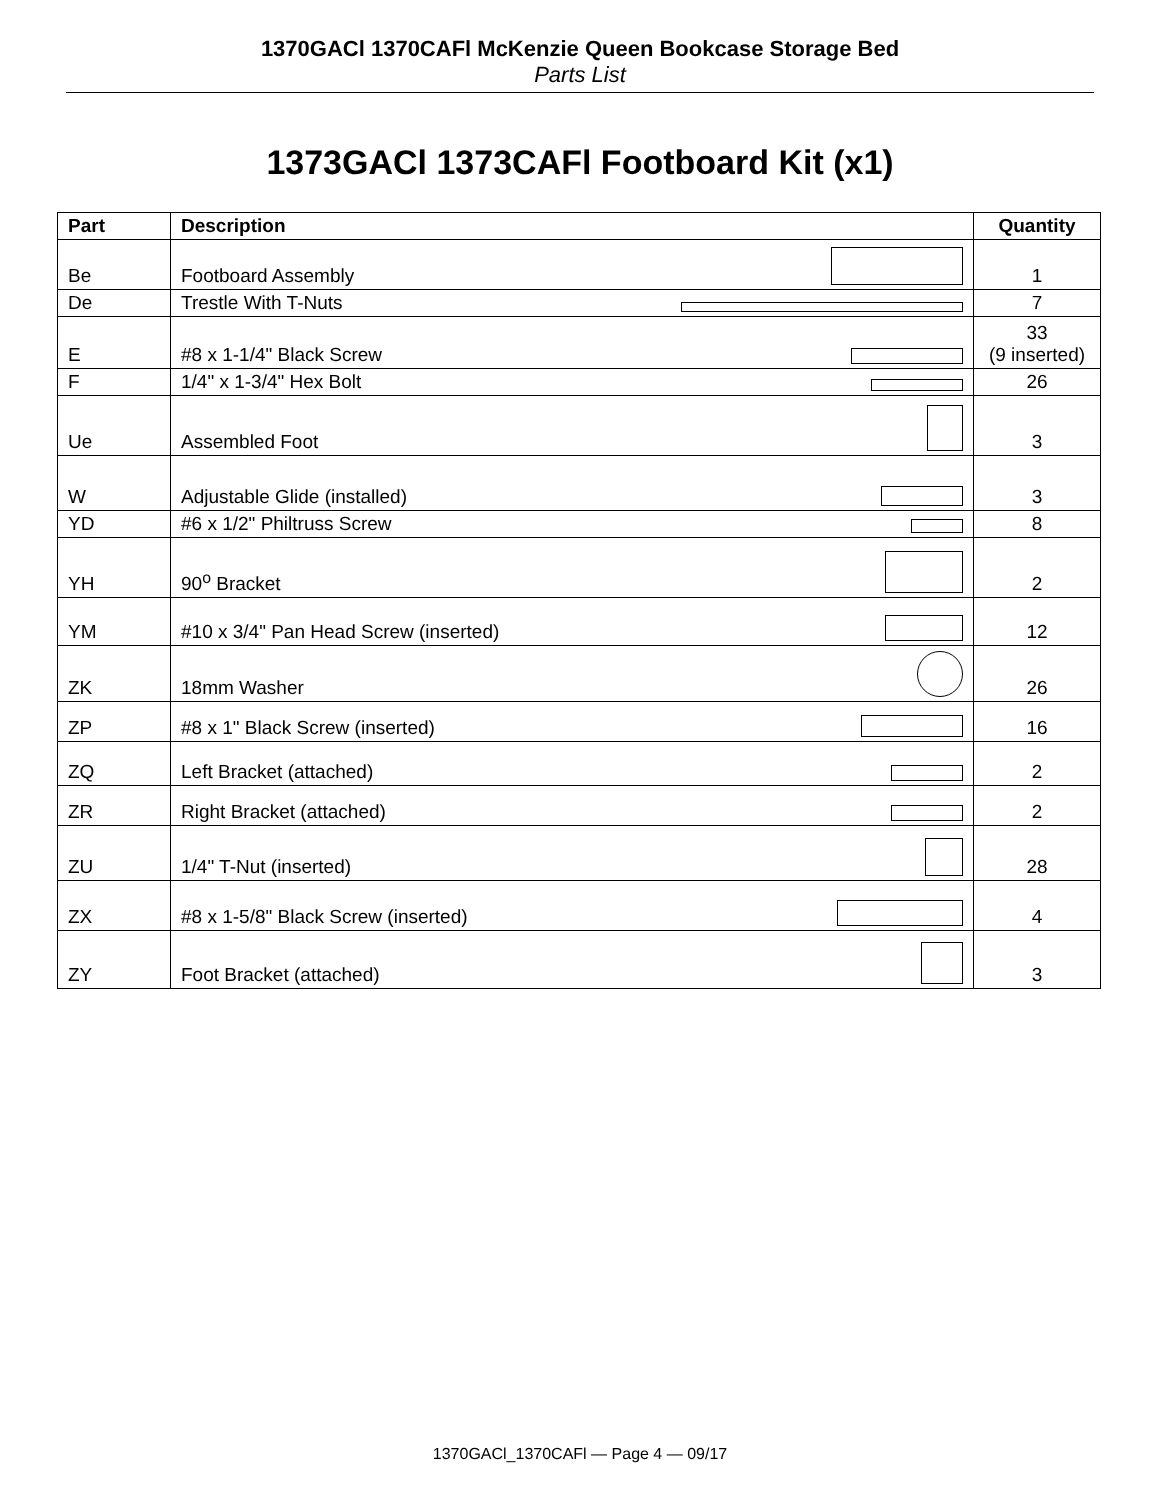1370GACl 1370CAFl McKenzie Queen Bookcase Storage Bed
Parts List
1373GACl 1373CAFl Footboard Kit (x1)
| Part | Description | Quantity |
| --- | --- | --- |
| Be | Footboard Assembly | 1 |
| De | Trestle With T-Nuts | 7 |
| E | #8 x 1-1/4" Black Screw | 33 (9 inserted) |
| F | 1/4" x 1-3/4" Hex Bolt | 26 |
| Ue | Assembled Foot | 3 |
| W | Adjustable Glide (installed) | 3 |
| YD | #6 x 1/2" Philtruss Screw | 8 |
| YH | 90<sup>o</sup> Bracket | 2 |
| YM | #10 x 3/4" Pan Head Screw (inserted) | 12 |
| ZK | 18mm Washer | 26 |
| ZP | #8 x 1" Black Screw (inserted) | 16 |
| ZQ | Left Bracket (attached) | 2 |
| ZR | Right Bracket (attached) | 2 |
| ZU | 1/4" T-Nut (inserted) | 28 |
| ZX | #8 x 1-5/8" Black Screw (inserted) | 4 |
| ZY | Foot Bracket (attached) | 3 |
1370GACl_1370CAFl — Page 4 — 09/17